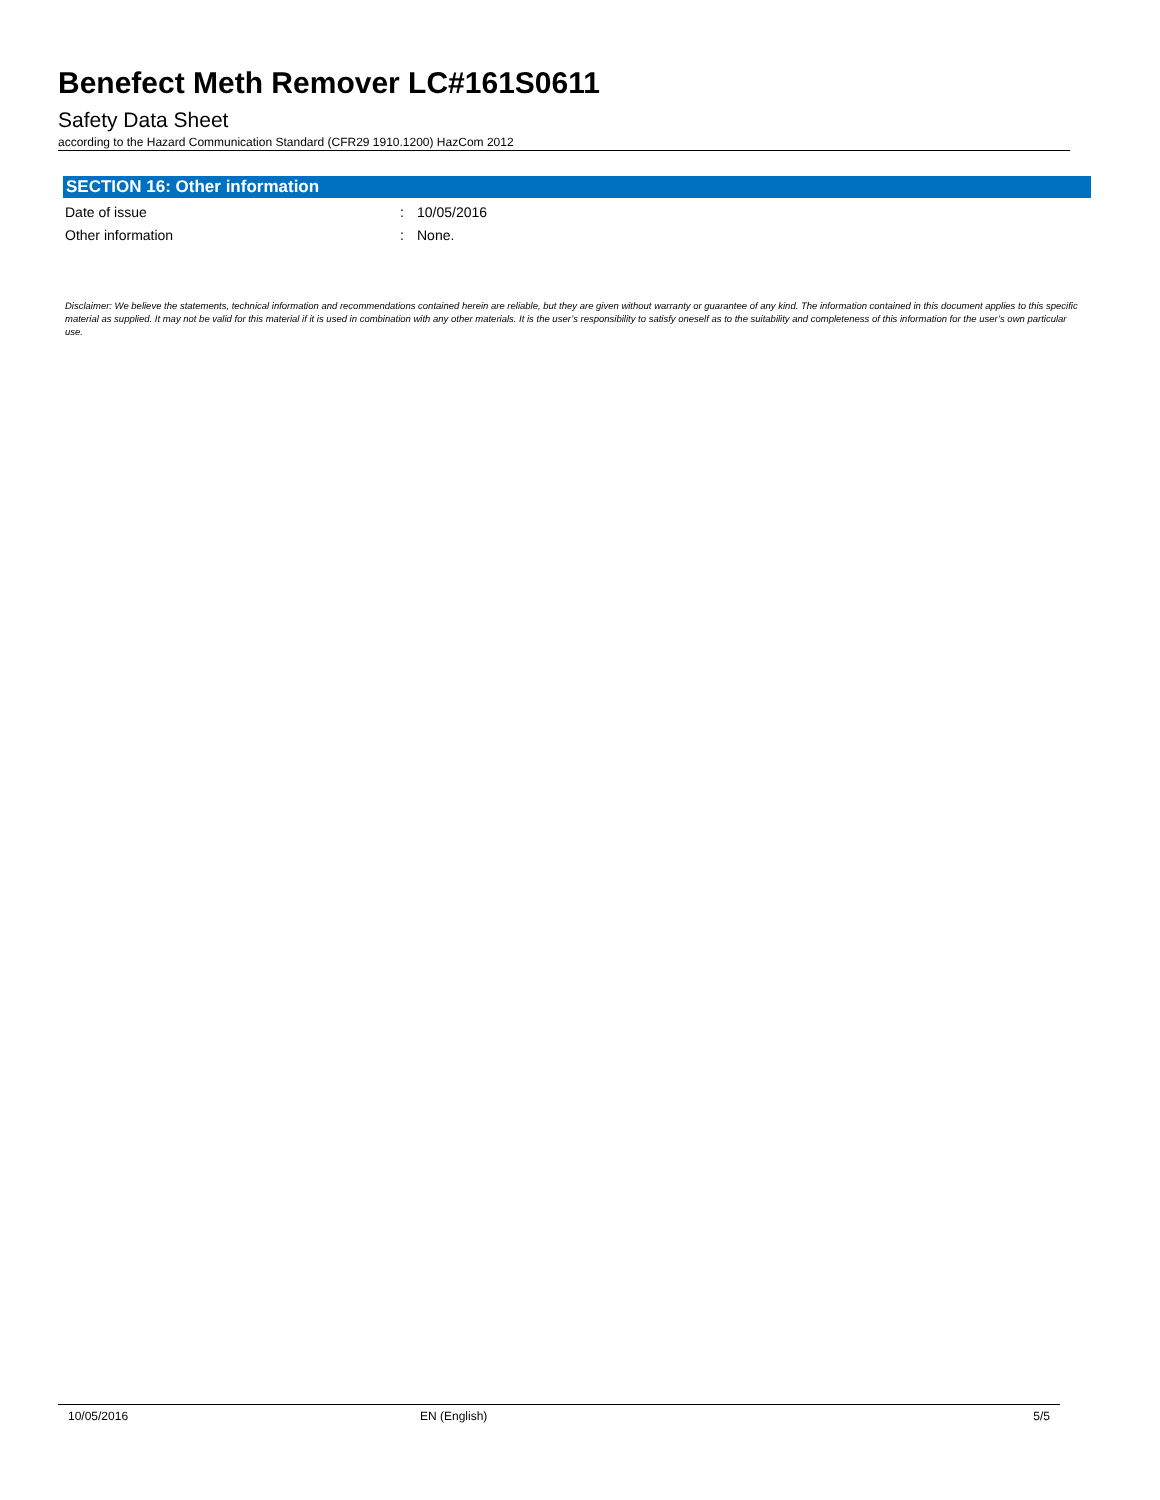Benefect Meth Remover LC#161S0611
Safety Data Sheet
according to the Hazard Communication Standard (CFR29 1910.1200) HazCom 2012
SECTION 16: Other information
Date of issue: 10/05/2016
Other information: None.
Disclaimer: We believe the statements, technical information and recommendations contained herein are reliable, but they are given without warranty or guarantee of any kind. The information contained in this document applies to this specific material as supplied. It may not be valid for this material if it is used in combination with any other materials. It is the user’s responsibility to satisfy oneself as to the suitability and completeness of this information for the user’s own particular use.
10/05/2016 EN (English) 5/5